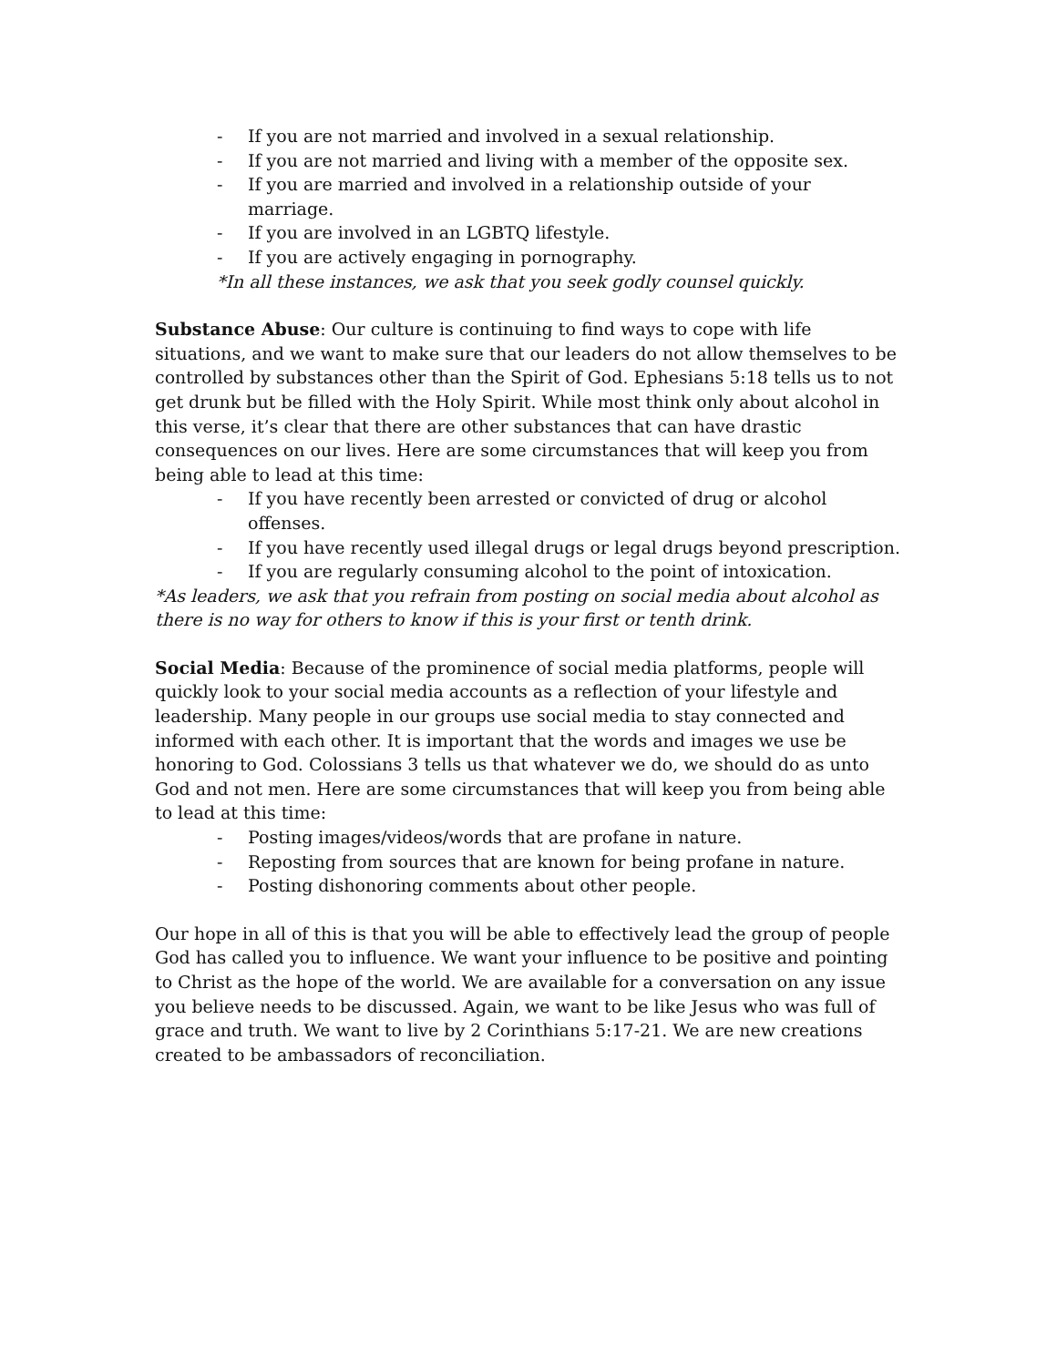- If you are not married and involved in a sexual relationship.
- If you are not married and living with a member of the opposite sex.
- If you are married and involved in a relationship outside of your marriage.
- If you are involved in an LGBTQ lifestyle.
- If you are actively engaging in pornography.
*In all these instances, we ask that you seek godly counsel quickly.
Substance Abuse: Our culture is continuing to find ways to cope with life situations, and we want to make sure that our leaders do not allow themselves to be controlled by substances other than the Spirit of God. Ephesians 5:18 tells us to not get drunk but be filled with the Holy Spirit. While most think only about alcohol in this verse, it’s clear that there are other substances that can have drastic consequences on our lives. Here are some circumstances that will keep you from being able to lead at this time:
- If you have recently been arrested or convicted of drug or alcohol offenses.
- If you have recently used illegal drugs or legal drugs beyond prescription.
- If you are regularly consuming alcohol to the point of intoxication.
*As leaders, we ask that you refrain from posting on social media about alcohol as there is no way for others to know if this is your first or tenth drink.
Social Media: Because of the prominence of social media platforms, people will quickly look to your social media accounts as a reflection of your lifestyle and leadership. Many people in our groups use social media to stay connected and informed with each other. It is important that the words and images we use be honoring to God. Colossians 3 tells us that whatever we do, we should do as unto God and not men. Here are some circumstances that will keep you from being able to lead at this time:
- Posting images/videos/words that are profane in nature.
- Reposting from sources that are known for being profane in nature.
- Posting dishonoring comments about other people.
Our hope in all of this is that you will be able to effectively lead the group of people God has called you to influence. We want your influence to be positive and pointing to Christ as the hope of the world. We are available for a conversation on any issue you believe needs to be discussed. Again, we want to be like Jesus who was full of grace and truth. We want to live by 2 Corinthians 5:17-21. We are new creations created to be ambassadors of reconciliation.